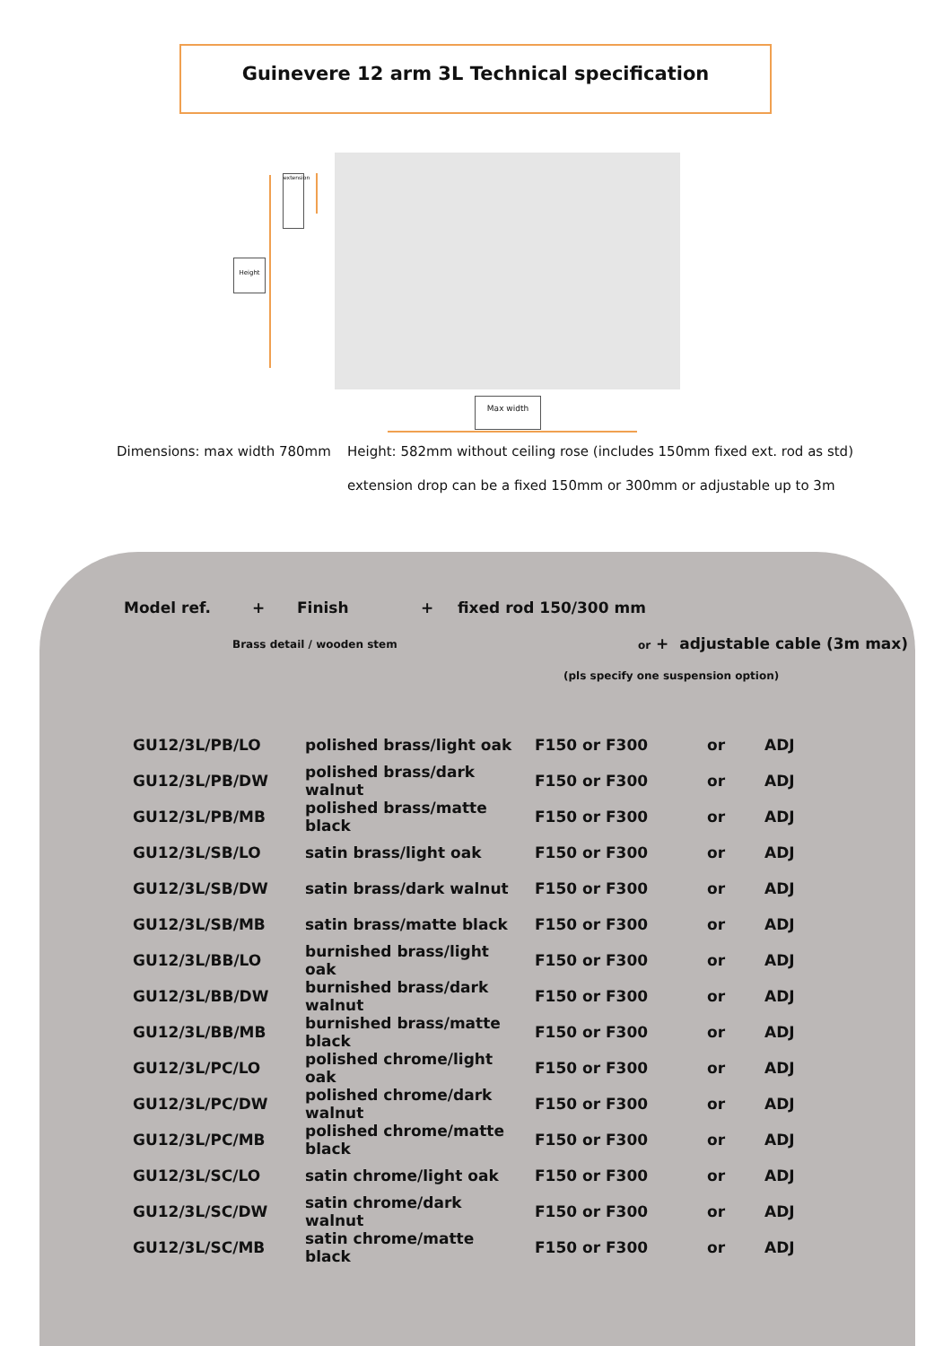Guinevere 12 arm 3L Technical specification
Height
extension
Max width
Dimensions: max width 780mm
Height: 582mm without ceiling rose (includes 150mm fixed ext. rod as std)
extension drop can be a fixed 150mm or 300mm or adjustable up to 3m
Model ref. + Finish + fixed rod 150/300 mm
Brass detail / wooden stem
or + adjustable cable (3m max)
(pls specify one suspension option)
| GU12/3L/PB/LO | polished brass/light oak | F150 or F300 | or | ADJ |
| GU12/3L/PB/DW | polished brass/dark walnut | F150 or F300 | or | ADJ |
| GU12/3L/PB/MB | polished brass/matte black | F150 or F300 | or | ADJ |
| GU12/3L/SB/LO | satin brass/light oak | F150 or F300 | or | ADJ |
| GU12/3L/SB/DW | satin brass/dark walnut | F150 or F300 | or | ADJ |
| GU12/3L/SB/MB | satin brass/matte black | F150 or F300 | or | ADJ |
| GU12/3L/BB/LO | burnished brass/light oak | F150 or F300 | or | ADJ |
| GU12/3L/BB/DW | burnished brass/dark walnut | F150 or F300 | or | ADJ |
| GU12/3L/BB/MB | burnished brass/matte black | F150 or F300 | or | ADJ |
| GU12/3L/PC/LO | polished chrome/light oak | F150 or F300 | or | ADJ |
| GU12/3L/PC/DW | polished chrome/dark walnut | F150 or F300 | or | ADJ |
| GU12/3L/PC/MB | polished chrome/matte black | F150 or F300 | or | ADJ |
| GU12/3L/SC/LO | satin chrome/light oak | F150 or F300 | or | ADJ |
| GU12/3L/SC/DW | satin chrome/dark walnut | F150 or F300 | or | ADJ |
| GU12/3L/SC/MB | satin chrome/matte black | F150 or F300 | or | ADJ |